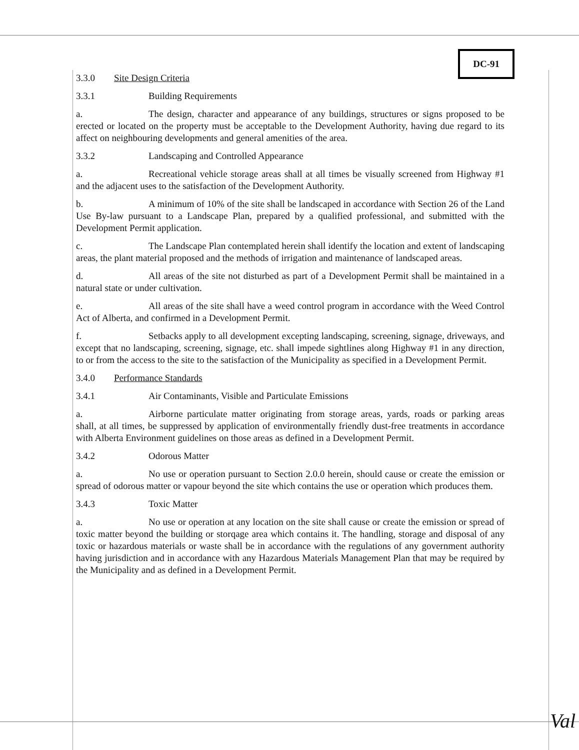DC-91
3.3.0 Site Design Criteria
3.3.1 Building Requirements
a. The design, character and appearance of any buildings, structures or signs proposed to be erected or located on the property must be acceptable to the Development Authority, having due regard to its affect on neighbouring developments and general amenities of the area.
3.3.2 Landscaping and Controlled Appearance
a. Recreational vehicle storage areas shall at all times be visually screened from Highway #1 and the adjacent uses to the satisfaction of the Development Authority.
b. A minimum of 10% of the site shall be landscaped in accordance with Section 26 of the Land Use By-law pursuant to a Landscape Plan, prepared by a qualified professional, and submitted with the Development Permit application.
c. The Landscape Plan contemplated herein shall identify the location and extent of landscaping areas, the plant material proposed and the methods of irrigation and maintenance of landscaped areas.
d. All areas of the site not disturbed as part of a Development Permit shall be maintained in a natural state or under cultivation.
e. All areas of the site shall have a weed control program in accordance with the Weed Control Act of Alberta, and confirmed in a Development Permit.
f. Setbacks apply to all development excepting landscaping, screening, signage, driveways, and except that no landscaping, screening, signage, etc. shall impede sightlines along Highway #1 in any direction, to or from the access to the site to the satisfaction of the Municipality as specified in a Development Permit.
3.4.0 Performance Standards
3.4.1 Air Contaminants, Visible and Particulate Emissions
a. Airborne particulate matter originating from storage areas, yards, roads or parking areas shall, at all times, be suppressed by application of environmentally friendly dust-free treatments in accordance with Alberta Environment guidelines on those areas as defined in a Development Permit.
3.4.2 Odorous Matter
a. No use or operation pursuant to Section 2.0.0 herein, should cause or create the emission or spread of odorous matter or vapour beyond the site which contains the use or operation which produces them.
3.4.3 Toxic Matter
a. No use or operation at any location on the site shall cause or create the emission or spread of toxic matter beyond the building or storqage area which contains it. The handling, storage and disposal of any toxic or hazardous materials or waste shall be in accordance with the regulations of any government authority having jurisdiction and in accordance with any Hazardous Materials Management Plan that may be required by the Municipality and as defined in a Development Permit.
Val